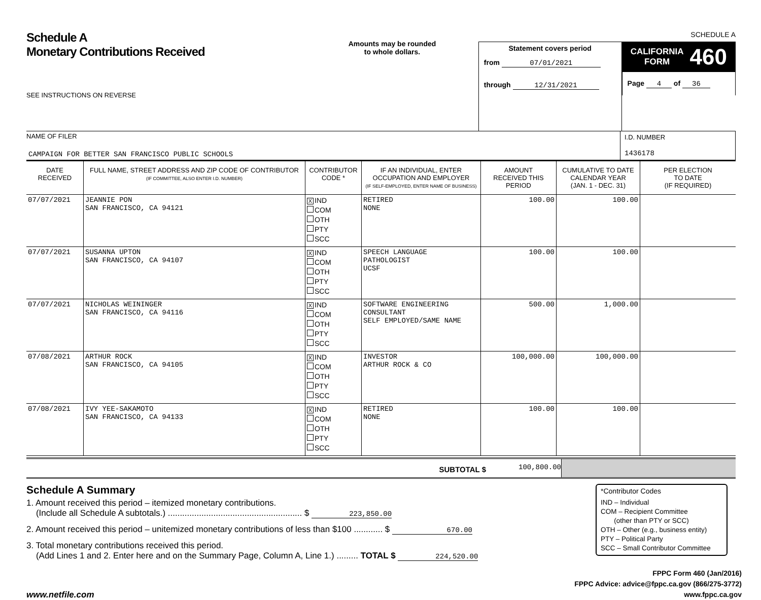Schedule A
Monetary Contributions Received
SEE INSTRUCTIONS ON REVERSE
Amounts may be rounded
to whole dollars.
Statement covers period
from 07/01/2021
through 12/31/2021
SCHEDULE A
CALIFORNIA
FORM 460
Page 4 of 36
NAME OF FILER
CAMPAIGN FOR BETTER SAN FRANCISCO PUBLIC SCHOOLS
I.D. NUMBER
1436178
| DATE RECEIVED | FULL NAME, STREET ADDRESS AND ZIP CODE OF CONTRIBUTOR (IF COMMITTEE, ALSO ENTER I.D. NUMBER) | CONTRIBUTOR CODE * | IF AN INDIVIDUAL, ENTER OCCUPATION AND EMPLOYER (IF SELF-EMPLOYED, ENTER NAME OF BUSINESS) | AMOUNT RECEIVED THIS PERIOD | CUMULATIVE TO DATE CALENDAR YEAR (JAN. 1 - DEC. 31) | PER ELECTION TO DATE (IF REQUIRED) |
| --- | --- | --- | --- | --- | --- | --- |
| 07/07/2021 | JEANNIE PON SAN FRANCISCO, CA 94121 | X IND COM OTH PTY SCC | RETIRED NONE | 100.00 | 100.00 | |
| 07/07/2021 | SUSANNA UPTON SAN FRANCISCO, CA 94107 | X IND COM OTH PTY SCC | SPEECH LANGUAGE PATHOLOGIST UCSF | 100.00 | 100.00 | |
| 07/07/2021 | NICHOLAS WEININGER SAN FRANCISCO, CA 94116 | X IND COM OTH PTY SCC | SOFTWARE ENGINEERING CONSULTANT SELF EMPLOYED/SAME NAME | 500.00 | 1,000.00 | |
| 07/08/2021 | ARTHUR ROCK SAN FRANCISCO, CA 94105 | X IND COM OTH PTY SCC | INVESTOR ARTHUR ROCK & CO | 100,000.00 | 100,000.00 | |
| 07/08/2021 | IVY YEE-SAKAMOTO SAN FRANCISCO, CA 94133 | X IND COM OTH PTY SCC | RETIRED NONE | 100.00 | 100.00 | |
SUBTOTAL $
100,800.00
Schedule A Summary
1. Amount received this period – itemized monetary contributions.
(Include all Schedule A subtotals.) ........................................................ $ 223,850.00
2. Amount received this period – unitemized monetary contributions of less than $100 ............ $ 670.00
3. Total monetary contributions received this period.
(Add Lines 1 and 2. Enter here and on the Summary Page, Column A, Line 1.) ......... TOTAL $ 224,520.00
*Contributor Codes
IND – Individual
COM – Recipient Committee
(other than PTY or SCC)
OTH – Other (e.g., business entity)
PTY – Political Party
SCC – Small Contributor Committee
www.netfile.com
FPPC Form 460 (Jan/2016)
FPPC Advice: advice@fppc.ca.gov (866/275-3772)
www.fppc.ca.gov